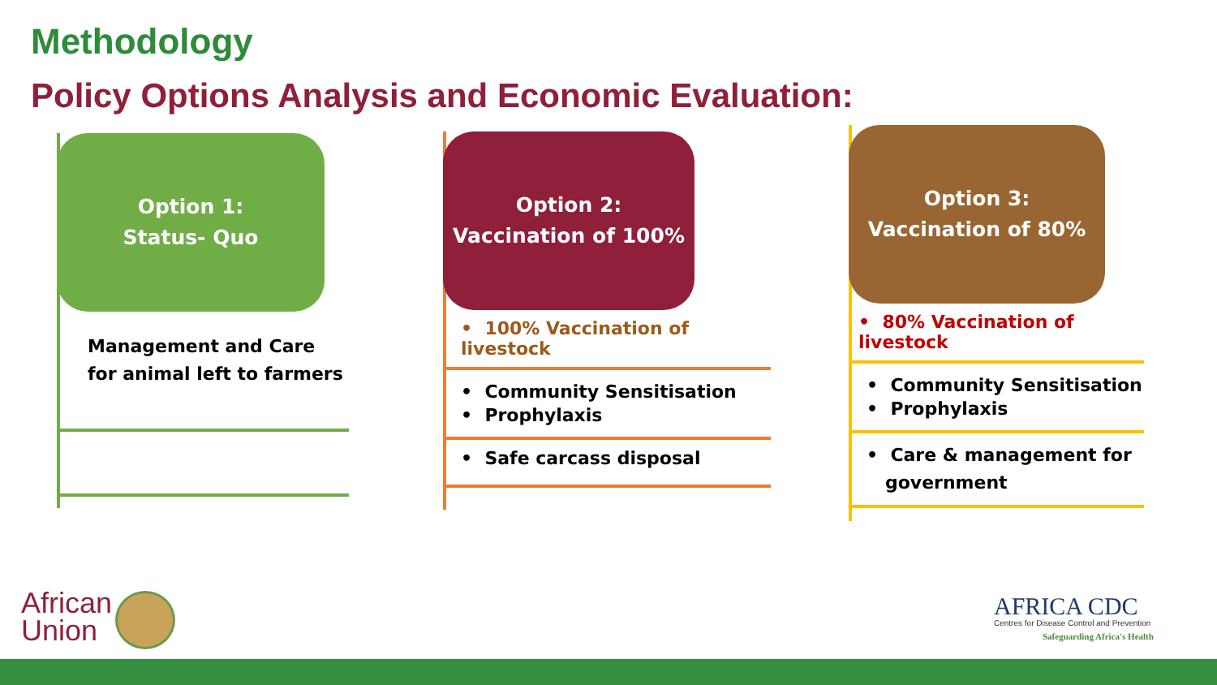Methodology
Policy Options Analysis and Economic Evaluation:
Option 1:
Status- Quo
Management and Care for animal left to farmers
Option 2:
Vaccination of 100%
• 100% Vaccination of livestock
• Community Sensitisation
• Prophylaxis
• Safe carcass disposal
Option 3:
Vaccination of 80%
• 80% Vaccination of livestock
• Community Sensitisation
• Prophylaxis
• Care & management for
government
African
Union
AFRICA CDC
Centres for Disease Control and Prevention
Safeguarding Africa's Health